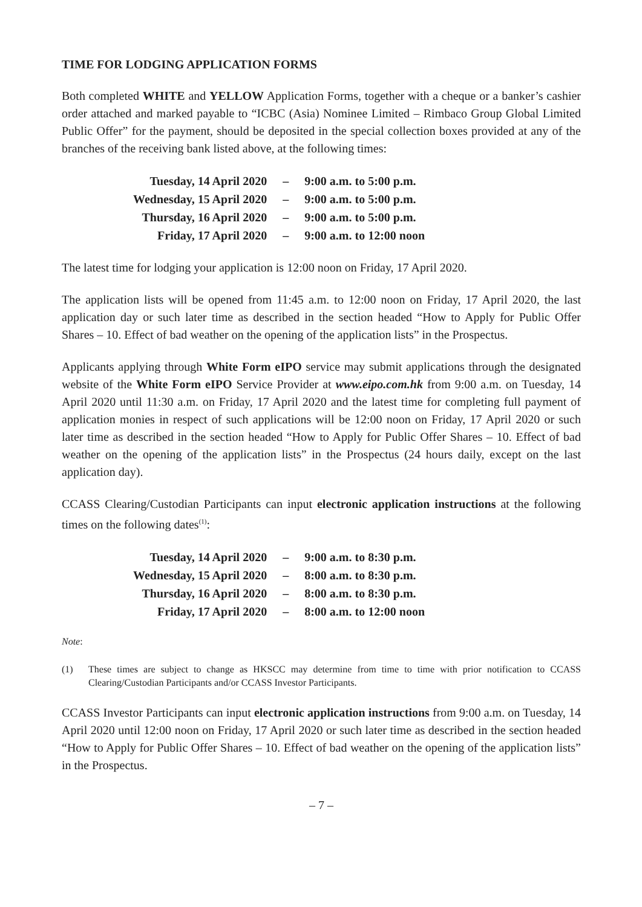TIME FOR LODGING APPLICATION FORMS
Both completed WHITE and YELLOW Application Forms, together with a cheque or a banker’s cashier order attached and marked payable to “ICBC (Asia) Nominee Limited – Rimbaco Group Global Limited Public Offer” for the payment, should be deposited in the special collection boxes provided at any of the branches of the receiving bank listed above, at the following times:
| Tuesday, 14 April 2020 | – | 9:00 a.m. to 5:00 p.m. |
| Wednesday, 15 April 2020 | – | 9:00 a.m. to 5:00 p.m. |
| Thursday, 16 April 2020 | – | 9:00 a.m. to 5:00 p.m. |
| Friday, 17 April 2020 | – | 9:00 a.m. to 12:00 noon |
The latest time for lodging your application is 12:00 noon on Friday, 17 April 2020.
The application lists will be opened from 11:45 a.m. to 12:00 noon on Friday, 17 April 2020, the last application day or such later time as described in the section headed “How to Apply for Public Offer Shares – 10. Effect of bad weather on the opening of the application lists” in the Prospectus.
Applicants applying through White Form eIPO service may submit applications through the designated website of the White Form eIPO Service Provider at www.eipo.com.hk from 9:00 a.m. on Tuesday, 14 April 2020 until 11:30 a.m. on Friday, 17 April 2020 and the latest time for completing full payment of application monies in respect of such applications will be 12:00 noon on Friday, 17 April 2020 or such later time as described in the section headed “How to Apply for Public Offer Shares – 10. Effect of bad weather on the opening of the application lists” in the Prospectus (24 hours daily, except on the last application day).
CCASS Clearing/Custodian Participants can input electronic application instructions at the following times on the following dates<sup>(1)</sup>:
| Tuesday, 14 April 2020 | – | 9:00 a.m. to 8:30 p.m. |
| Wednesday, 15 April 2020 | – | 8:00 a.m. to 8:30 p.m. |
| Thursday, 16 April 2020 | – | 8:00 a.m. to 8:30 p.m. |
| Friday, 17 April 2020 | – | 8:00 a.m. to 12:00 noon |
Note:
(1) These times are subject to change as HKSCC may determine from time to time with prior notification to CCASS Clearing/Custodian Participants and/or CCASS Investor Participants.
CCASS Investor Participants can input electronic application instructions from 9:00 a.m. on Tuesday, 14 April 2020 until 12:00 noon on Friday, 17 April 2020 or such later time as described in the section headed “How to Apply for Public Offer Shares – 10. Effect of bad weather on the opening of the application lists” in the Prospectus.
– 7 –